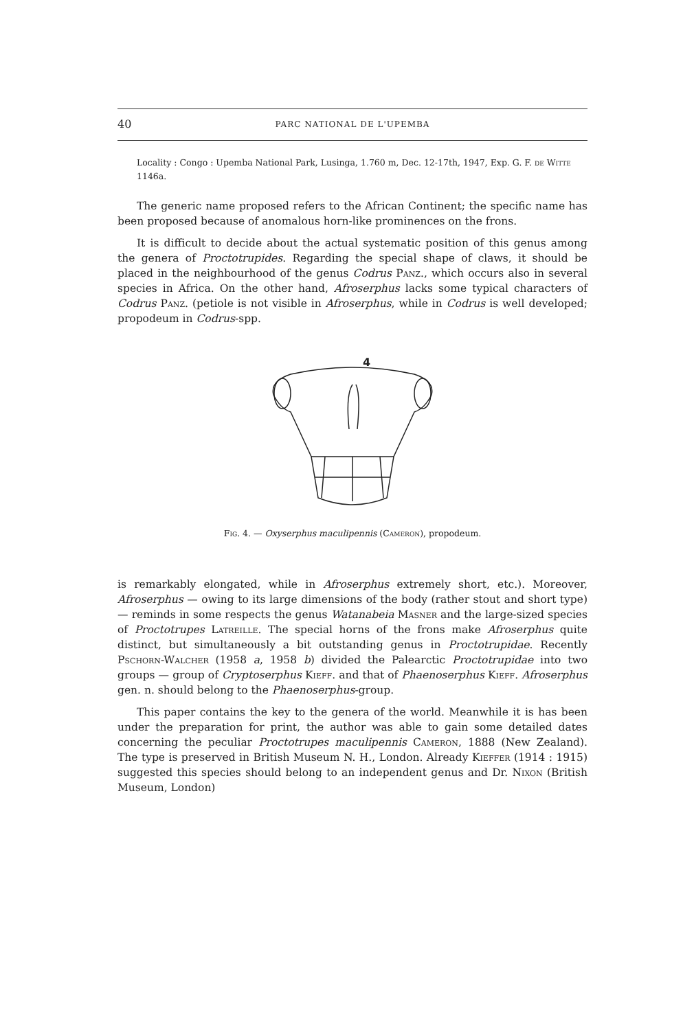40 PARC NATIONAL DE L'UPEMBA
Locality : Congo : Upemba National Park, Lusinga, 1.760 m, Dec. 12-17th, 1947, Exp. G. F. de Witte 1146a.
The generic name proposed refers to the African Continent; the specific name has been proposed because of anomalous horn-like prominences on the frons.
It is difficult to decide about the actual systematic position of this genus among the genera of Proctotrupides. Regarding the special shape of claws, it should be placed in the neighbourhood of the genus Codrus Panz., which occurs also in several species in Africa. On the other hand, Afroserphus lacks some typical characters of Codrus Panz. (petiole is not visible in Afroserphus, while in Codrus is well developed; propodeum in Codrus-spp.
4
Fig. 4. — Oxyserphus maculipennis (Cameron), propodeum.
is remarkably elongated, while in Afroserphus extremely short, etc.). Moreover, Afroserphus — owing to its large dimensions of the body (rather stout and short type) — reminds in some respects the genus Watanabeia Masner and the large-sized species of Proctotrupes Latreille. The special horns of the frons make Afroserphus quite distinct, but simultaneously a bit outstanding genus in Proctotrupidae. Recently Pschorn-Walcher (1958 a, 1958 b) divided the Palearctic Proctotrupidae into two groups — group of Cryptoserphus Kieff. and that of Phaenoserphus Kieff. Afroserphus gen. n. should belong to the Phaenoserphus-group.
This paper contains the key to the genera of the world. Meanwhile it is has been under the preparation for print, the author was able to gain some detailed dates concerning the peculiar Proctotrupes maculipennis Cameron, 1888 (New Zealand). The type is preserved in British Museum N. H., London. Already Kieffer (1914 : 1915) suggested this species should belong to an independent genus and Dr. Nixon (British Museum, London)